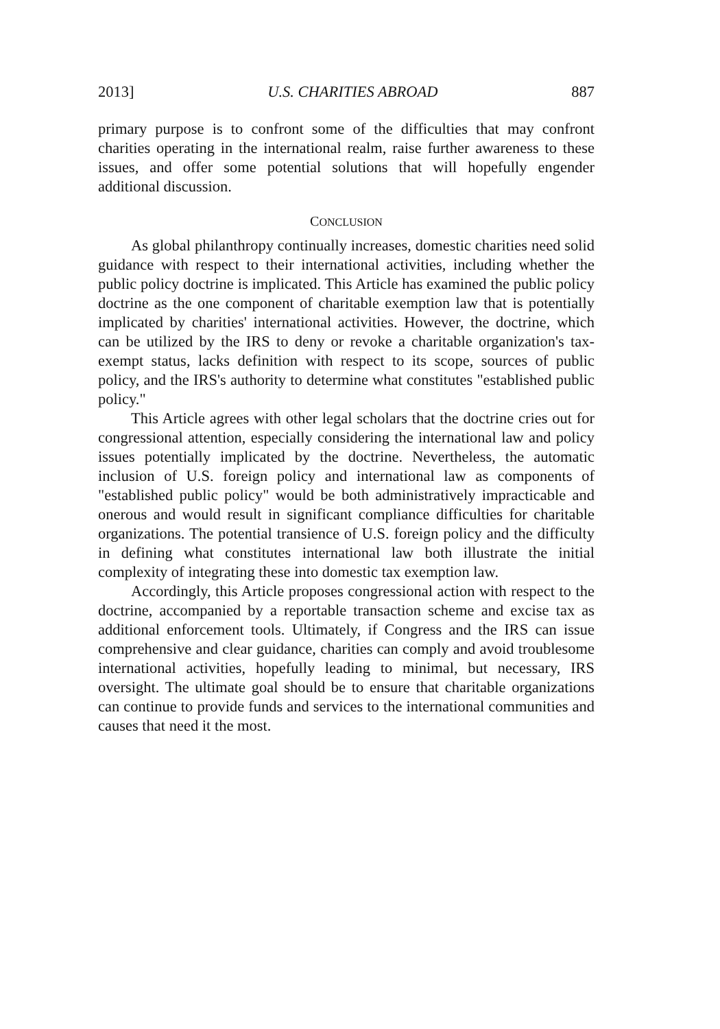2013] U.S. CHARITIES ABROAD 887
primary purpose is to confront some of the difficulties that may confront charities operating in the international realm, raise further awareness to these issues, and offer some potential solutions that will hopefully engender additional discussion.
CONCLUSION
As global philanthropy continually increases, domestic charities need solid guidance with respect to their international activities, including whether the public policy doctrine is implicated. This Article has examined the public policy doctrine as the one component of charitable exemption law that is potentially implicated by charities' international activities. However, the doctrine, which can be utilized by the IRS to deny or revoke a charitable organization's tax-exempt status, lacks definition with respect to its scope, sources of public policy, and the IRS's authority to determine what constitutes "established public policy."
This Article agrees with other legal scholars that the doctrine cries out for congressional attention, especially considering the international law and policy issues potentially implicated by the doctrine. Nevertheless, the automatic inclusion of U.S. foreign policy and international law as components of "established public policy" would be both administratively impracticable and onerous and would result in significant compliance difficulties for charitable organizations. The potential transience of U.S. foreign policy and the difficulty in defining what constitutes international law both illustrate the initial complexity of integrating these into domestic tax exemption law.
Accordingly, this Article proposes congressional action with respect to the doctrine, accompanied by a reportable transaction scheme and excise tax as additional enforcement tools. Ultimately, if Congress and the IRS can issue comprehensive and clear guidance, charities can comply and avoid troublesome international activities, hopefully leading to minimal, but necessary, IRS oversight. The ultimate goal should be to ensure that charitable organizations can continue to provide funds and services to the international communities and causes that need it the most.